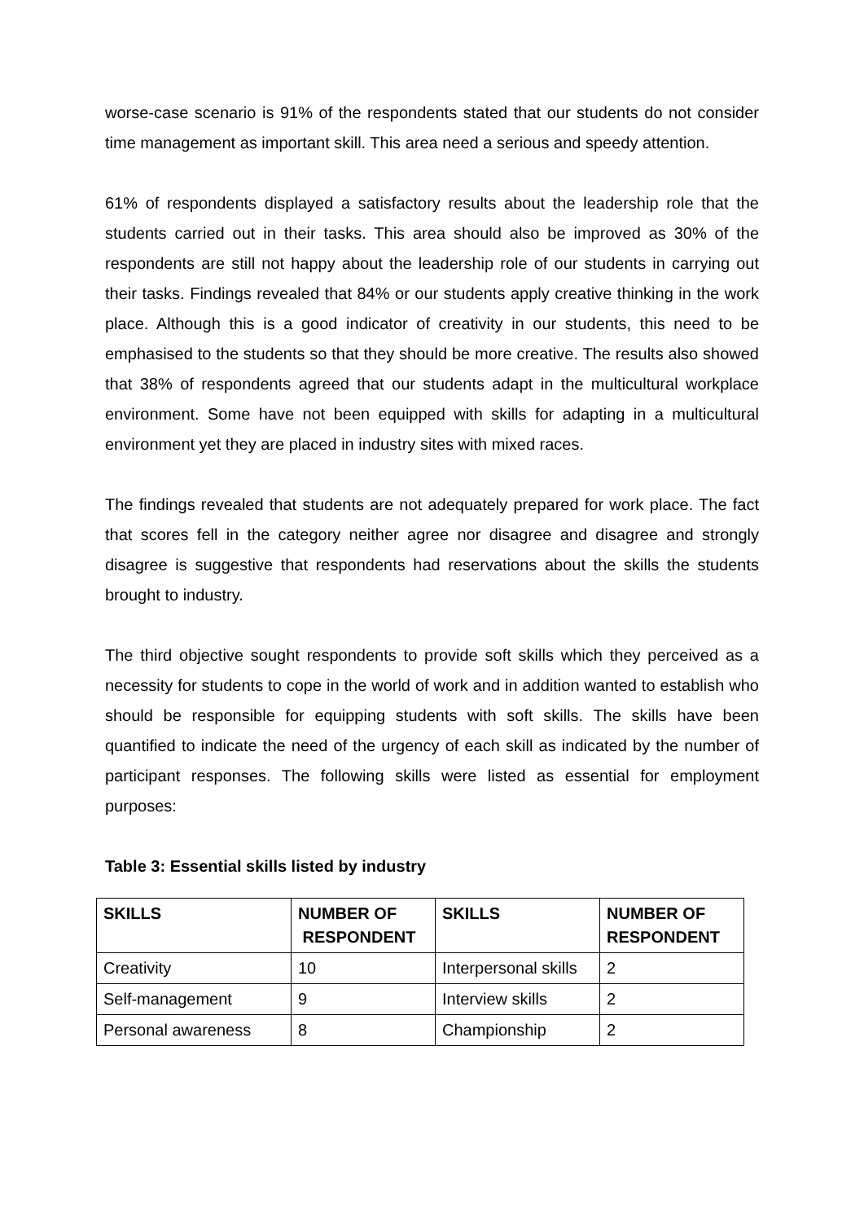worse-case scenario is 91% of the respondents stated that our students do not consider time management as important skill. This area need a serious and speedy attention.
61% of respondents displayed a satisfactory results about the leadership role that the students carried out in their tasks. This area should also be improved as 30% of the respondents are still not happy about the leadership role of our students in carrying out their tasks. Findings revealed that 84% or our students apply creative thinking in the work place. Although this is a good indicator of creativity in our students, this need to be emphasised to the students so that they should be more creative. The results also showed that 38% of respondents agreed that our students adapt in the multicultural workplace environment. Some have not been equipped with skills for adapting in a multicultural environment yet they are placed in industry sites with mixed races.
The findings revealed that students are not adequately prepared for work place. The fact that scores fell in the category neither agree nor disagree and disagree and strongly disagree is suggestive that respondents had reservations about the skills the students brought to industry.
The third objective sought respondents to provide soft skills which they perceived as a necessity for students to cope in the world of work and in addition wanted to establish who should be responsible for equipping students with soft skills. The skills have been quantified to indicate the need of the urgency of each skill as indicated by the number of participant responses. The following skills were listed as essential for employment purposes:
Table 3: Essential skills listed by industry
| SKILLS | NUMBER OF RESPONDENT | SKILLS | NUMBER OF RESPONDENT |
| --- | --- | --- | --- |
| Creativity | 10 | Interpersonal skills | 2 |
| Self-management | 9 | Interview skills | 2 |
| Personal awareness | 8 | Championship | 2 |